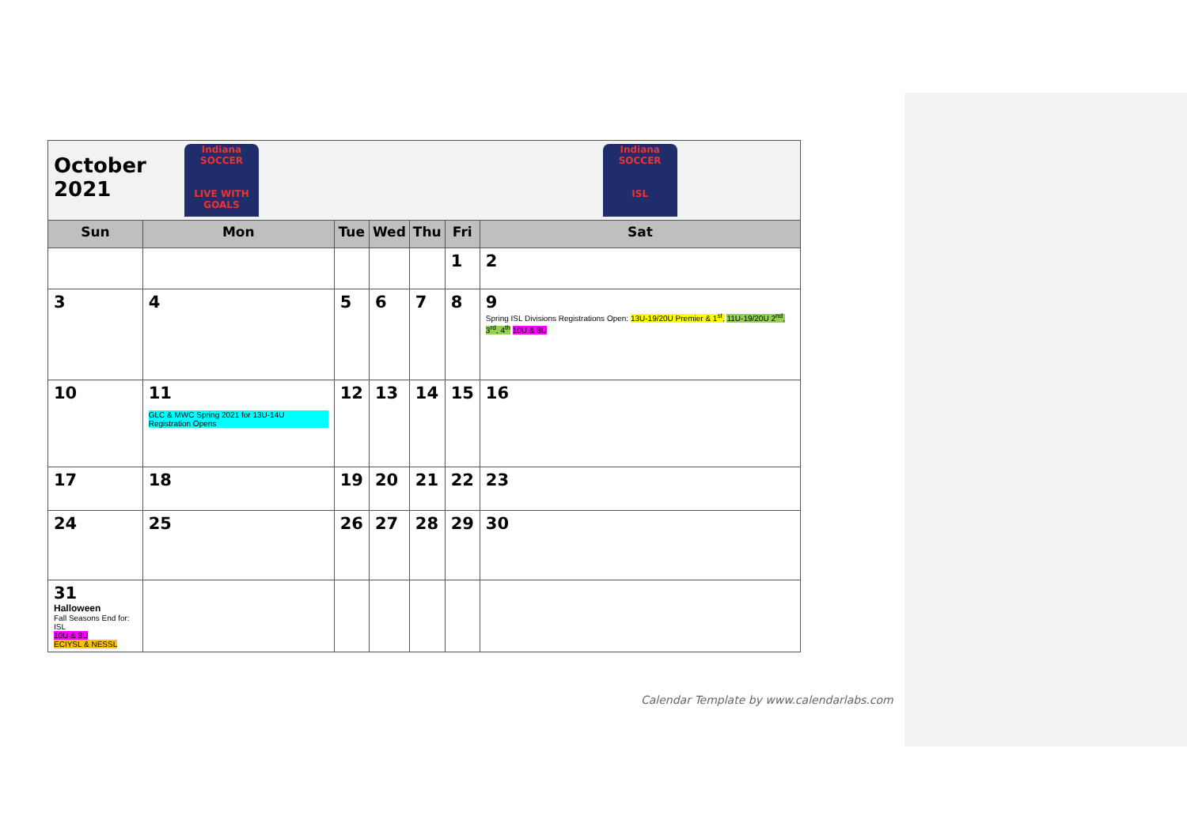| October 2021 Indiana SOCCER LIVE WITH GOALS | | | | | | Indiana SOCCER ISL |
| Sun | Mon | Tue | Wed | Thu | Fri | Sat |
| | | | | | 1 | 2 |
| 3 | 4 | 5 | 6 | 7 | 8 | 9 Spring ISL Divisions Registrations Open: 13U-19/20U Premier & 1<sup>st</sup>, 11U-19/20U 2<sup>nd</sup>, 3<sup>rd</sup>, 4<sup>th</sup> 10U & 8U |
| 10 | 11 GLC & MWC Spring 2021 for 13U-14U Registration Opens | 12 | 13 | 14 | 15 | 16 |
| 17 | 18 | 19 | 20 | 21 | 22 | 23 |
| 24 | 25 | 26 | 27 | 28 | 29 | 30 |
| 31 Halloween Fall Seasons End for: ISL 10U & 8U ECIYSL & NESSL | | | | | | |
Calendar Template by www.calendarlabs.com